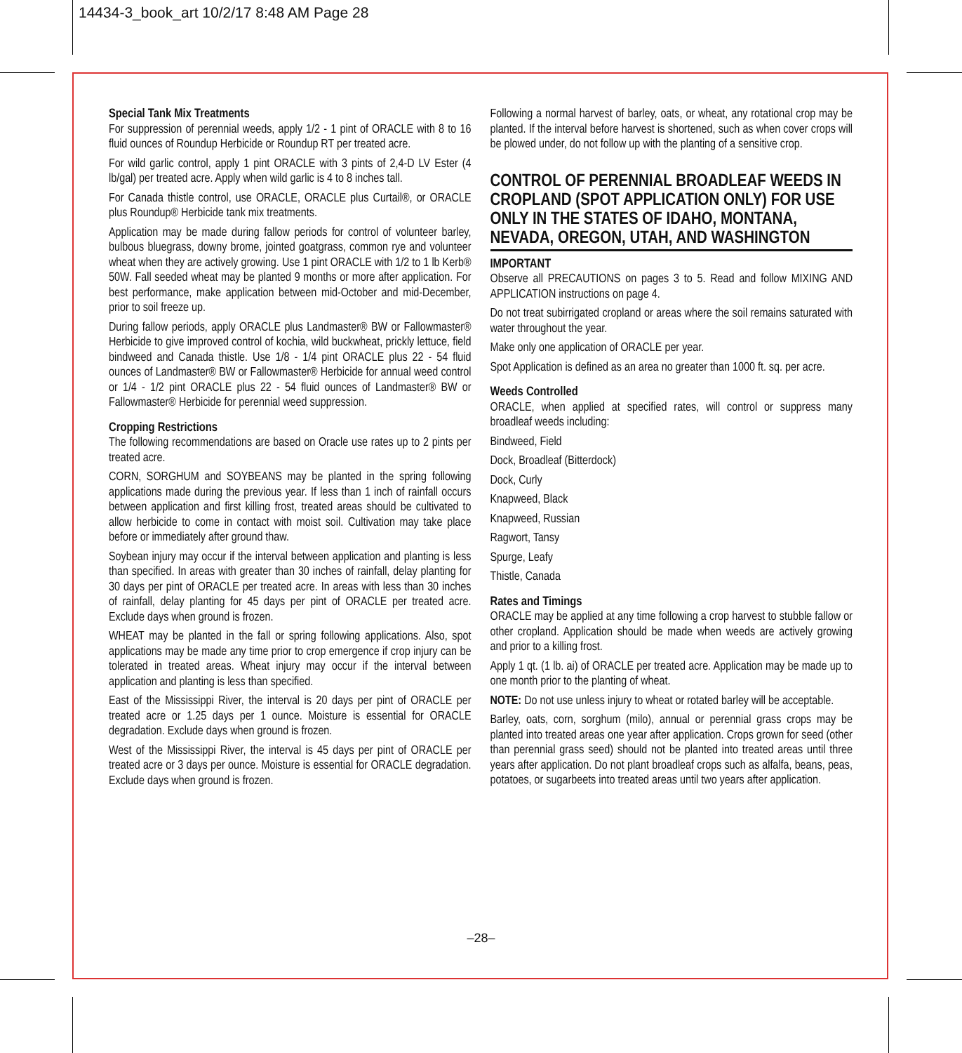14434-3_book_art 10/2/17 8:48 AM Page 28
Special Tank Mix Treatments
For suppression of perennial weeds, apply 1/2 - 1 pint of ORACLE with 8 to 16 fluid ounces of Roundup Herbicide or Roundup RT per treated acre.
For wild garlic control, apply 1 pint ORACLE with 3 pints of 2,4-D LV Ester (4 lb/gal) per treated acre. Apply when wild garlic is 4 to 8 inches tall.
For Canada thistle control, use ORACLE, ORACLE plus Curtail®, or ORACLE plus Roundup® Herbicide tank mix treatments.
Application may be made during fallow periods for control of volunteer barley, bulbous bluegrass, downy brome, jointed goatgrass, common rye and volunteer wheat when they are actively growing. Use 1 pint ORACLE with 1/2 to 1 lb Kerb® 50W. Fall seeded wheat may be planted 9 months or more after application. For best performance, make application between mid-October and mid-December, prior to soil freeze up.
During fallow periods, apply ORACLE plus Landmaster® BW or Fallowmaster® Herbicide to give improved control of kochia, wild buckwheat, prickly lettuce, field bindweed and Canada thistle. Use 1/8 - 1/4 pint ORACLE plus 22 - 54 fluid ounces of Landmaster® BW or Fallowmaster® Herbicide for annual weed control or 1/4 - 1/2 pint ORACLE plus 22 - 54 fluid ounces of Landmaster® BW or Fallowmaster® Herbicide for perennial weed suppression.
Cropping Restrictions
The following recommendations are based on Oracle use rates up to 2 pints per treated acre.
CORN, SORGHUM and SOYBEANS may be planted in the spring following applications made during the previous year. If less than 1 inch of rainfall occurs between application and first killing frost, treated areas should be cultivated to allow herbicide to come in contact with moist soil. Cultivation may take place before or immediately after ground thaw.
Soybean injury may occur if the interval between application and planting is less than specified. In areas with greater than 30 inches of rainfall, delay planting for 30 days per pint of ORACLE per treated acre. In areas with less than 30 inches of rainfall, delay planting for 45 days per pint of ORACLE per treated acre. Exclude days when ground is frozen.
WHEAT may be planted in the fall or spring following applications. Also, spot applications may be made any time prior to crop emergence if crop injury can be tolerated in treated areas. Wheat injury may occur if the interval between application and planting is less than specified.
East of the Mississippi River, the interval is 20 days per pint of ORACLE per treated acre or 1.25 days per 1 ounce. Moisture is essential for ORACLE degradation. Exclude days when ground is frozen.
West of the Mississippi River, the interval is 45 days per pint of ORACLE per treated acre or 3 days per ounce. Moisture is essential for ORACLE degradation. Exclude days when ground is frozen.
Following a normal harvest of barley, oats, or wheat, any rotational crop may be planted. If the interval before harvest is shortened, such as when cover crops will be plowed under, do not follow up with the planting of a sensitive crop.
CONTROL OF PERENNIAL BROADLEAF WEEDS IN CROPLAND (SPOT APPLICATION ONLY) FOR USE ONLY IN THE STATES OF IDAHO, MONTANA, NEVADA, OREGON, UTAH, AND WASHINGTON
IMPORTANT
Observe all PRECAUTIONS on pages 3 to 5. Read and follow MIXING AND APPLICATION instructions on page 4.
Do not treat subirrigated cropland or areas where the soil remains saturated with water throughout the year.
Make only one application of ORACLE per year.
Spot Application is defined as an area no greater than 1000 ft. sq. per acre.
Weeds Controlled
ORACLE, when applied at specified rates, will control or suppress many broadleaf weeds including:
Bindweed, Field
Dock, Broadleaf (Bitterdock)
Dock, Curly
Knapweed, Black
Knapweed, Russian
Ragwort, Tansy
Spurge, Leafy
Thistle, Canada
Rates and Timings
ORACLE may be applied at any time following a crop harvest to stubble fallow or other cropland. Application should be made when weeds are actively growing and prior to a killing frost.
Apply 1 qt. (1 lb. ai) of ORACLE per treated acre. Application may be made up to one month prior to the planting of wheat.
NOTE: Do not use unless injury to wheat or rotated barley will be acceptable.
Barley, oats, corn, sorghum (milo), annual or perennial grass crops may be planted into treated areas one year after application. Crops grown for seed (other than perennial grass seed) should not be planted into treated areas until three years after application. Do not plant broadleaf crops such as alfalfa, beans, peas, potatoes, or sugarbeets into treated areas until two years after application.
–28–